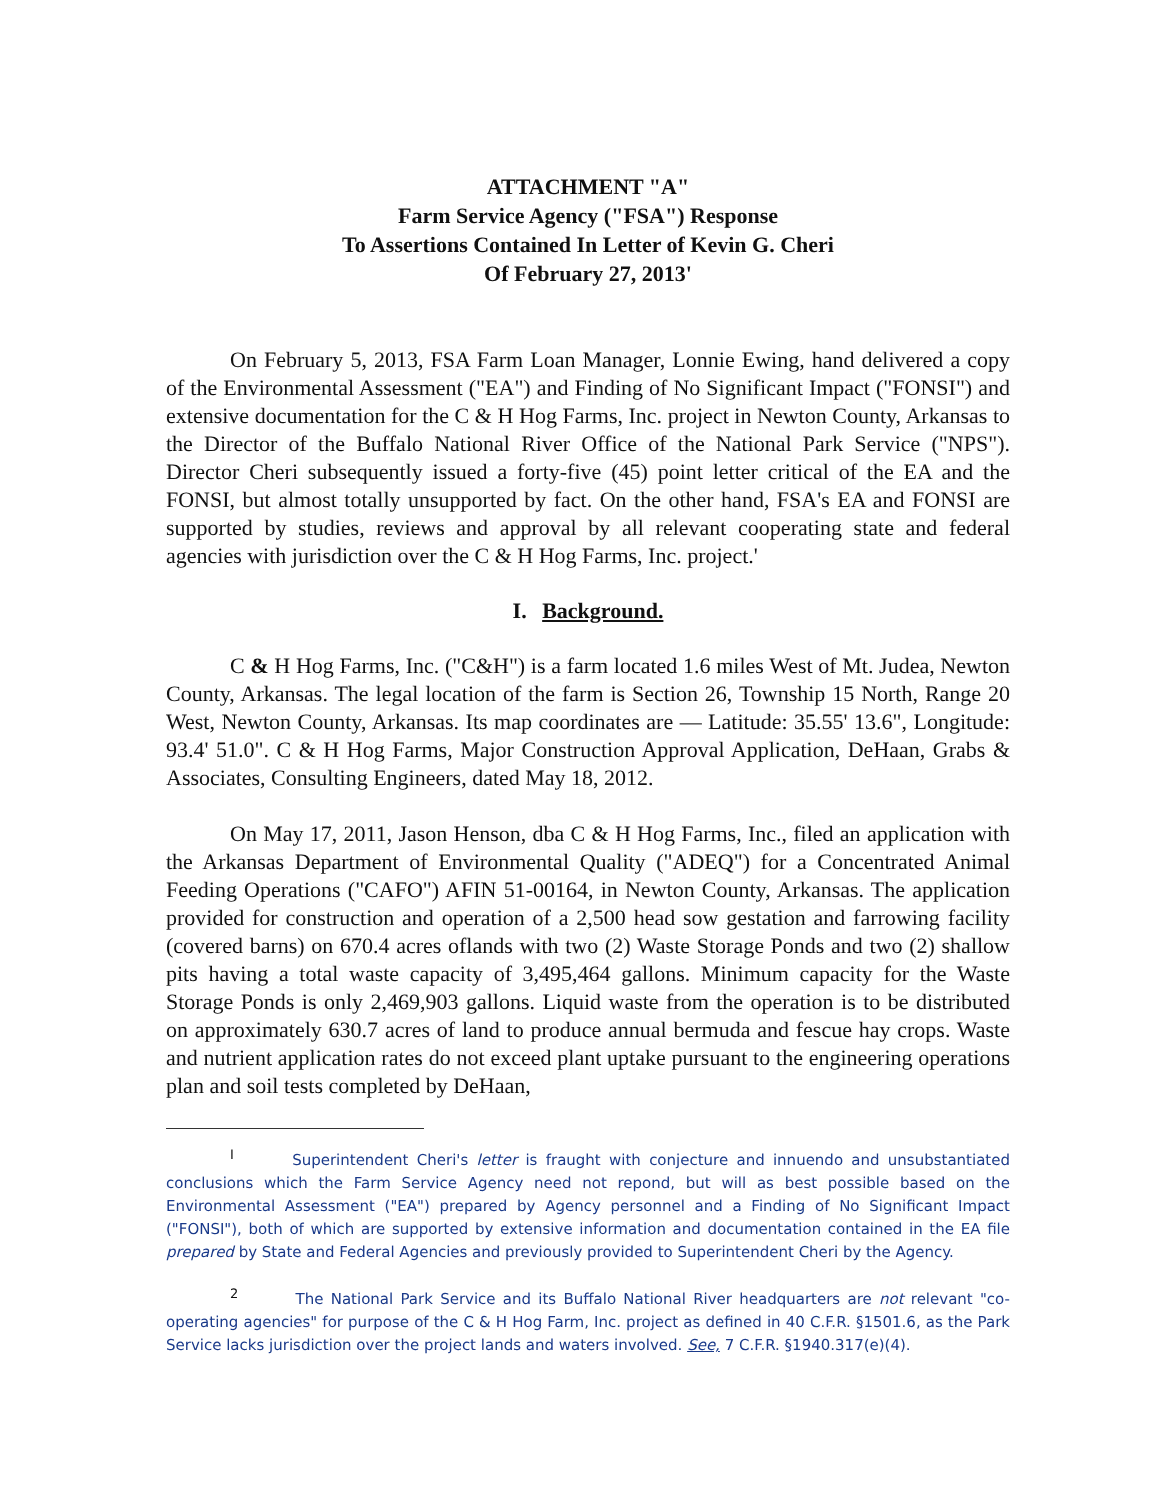ATTACHMENT "A"
Farm Service Agency ("FSA") Response
To Assertions Contained In Letter of Kevin G. Cheri
Of February 27, 2013'
On February 5, 2013, FSA Farm Loan Manager, Lonnie Ewing, hand delivered a copy of the Environmental Assessment ("EA") and Finding of No Significant Impact ("FONSI") and extensive documentation for the C & H Hog Farms, Inc. project in Newton County, Arkansas to the Director of the Buffalo National River Office of the National Park Service ("NPS"). Director Cheri subsequently issued a forty-five (45) point letter critical of the EA and the FONSI, but almost totally unsupported by fact. On the other hand, FSA's EA and FONSI are supported by studies, reviews and approval by all relevant cooperating state and federal agencies with jurisdiction over the C & H Hog Farms, Inc. project.'
I. Background.
C & H Hog Farms, Inc. ("C&H") is a farm located 1.6 miles West of Mt. Judea, Newton County, Arkansas. The legal location of the farm is Section 26, Township 15 North, Range 20 West, Newton County, Arkansas. Its map coordinates are — Latitude: 35.55' 13.6", Longitude: 93.4' 51.0". C & H Hog Farms, Major Construction Approval Application, DeHaan, Grabs & Associates, Consulting Engineers, dated May 18, 2012.
On May 17, 2011, Jason Henson, dba C & H Hog Farms, Inc., filed an application with the Arkansas Department of Environmental Quality ("ADEQ") for a Concentrated Animal Feeding Operations ("CAFO") AFIN 51-00164, in Newton County, Arkansas. The application provided for construction and operation of a 2,500 head sow gestation and farrowing facility (covered barns) on 670.4 acres oflands with two (2) Waste Storage Ponds and two (2) shallow pits having a total waste capacity of 3,495,464 gallons. Minimum capacity for the Waste Storage Ponds is only 2,469,903 gallons. Liquid waste from the operation is to be distributed on approximately 630.7 acres of land to produce annual bermuda and fescue hay crops. Waste and nutrient application rates do not exceed plant uptake pursuant to the engineering operations plan and soil tests completed by DeHaan,
<sup>I</sup> Superintendent Cheri's letter is fraught with conjecture and innuendo and unsubstantiated conclusions which the Farm Service Agency need not repond, but will as best possible based on the Environmental Assessment ("EA") prepared by Agency personnel and a Finding of No Significant Impact ("FONSI"), both of which are supported by extensive information and documentation contained in the EA file prepared by State and Federal Agencies and previously provided to Superintendent Cheri by the Agency.
<sup>2</sup> The National Park Service and its Buffalo National River headquarters are not relevant "co-operating agencies" for purpose of the C & H Hog Farm, Inc. project as defined in 40 C.F.R. §1501.6, as the Park Service lacks jurisdiction over the project lands and waters involved. See, 7 C.F.R. §1940.317(e)(4).